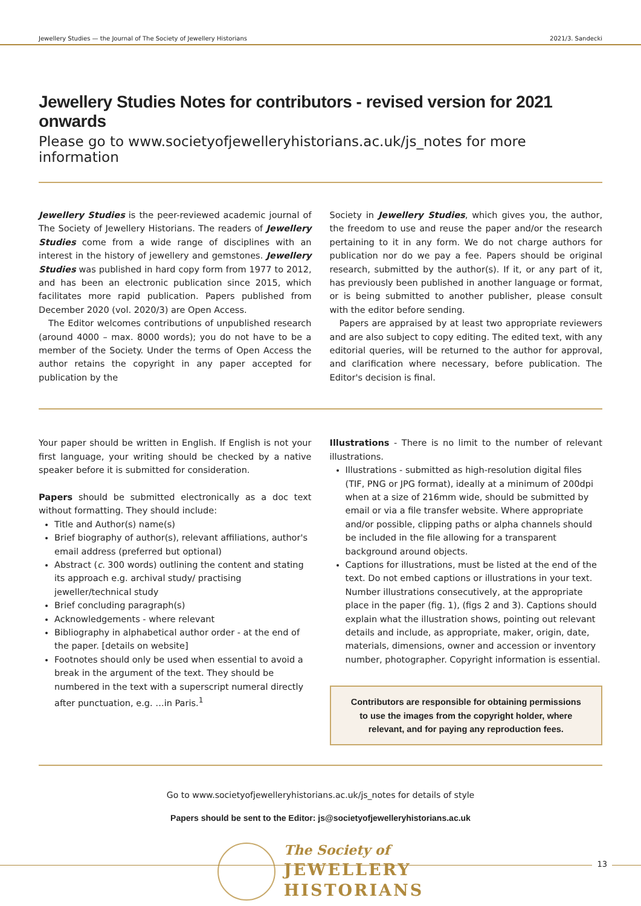Jewellery Studies — the Journal of The Society of Jewellery Historians 2021/3. Sandecki
Jewellery Studies Notes for contributors - revised version for 2021 onwards
Please go to www.societyofjewelleryhistorians.ac.uk/js_notes for more information
Jewellery Studies is the peer-reviewed academic journal of The Society of Jewellery Historians. The readers of Jewellery Studies come from a wide range of disciplines with an interest in the history of jewellery and gemstones. Jewellery Studies was published in hard copy form from 1977 to 2012, and has been an electronic publication since 2015, which facilitates more rapid publication. Papers published from December 2020 (vol. 2020/3) are Open Access.
The Editor welcomes contributions of unpublished research (around 4000 – max. 8000 words); you do not have to be a member of the Society. Under the terms of Open Access the author retains the copyright in any paper accepted for publication by the
Society in Jewellery Studies, which gives you, the author, the freedom to use and reuse the paper and/or the research pertaining to it in any form. We do not charge authors for publication nor do we pay a fee. Papers should be original research, submitted by the author(s). If it, or any part of it, has previously been published in another language or format, or is being submitted to another publisher, please consult with the editor before sending.
Papers are appraised by at least two appropriate reviewers and are also subject to copy editing. The edited text, with any editorial queries, will be returned to the author for approval, and clarification where necessary, before publication. The Editor's decision is final.
Your paper should be written in English. If English is not your first language, your writing should be checked by a native speaker before it is submitted for consideration.
Papers should be submitted electronically as a doc text without formatting. They should include:
Title and Author(s) name(s)
Brief biography of author(s), relevant affiliations, author's email address (preferred but optional)
Abstract (c. 300 words) outlining the content and stating its approach e.g. archival study/ practising jeweller/technical study
Brief concluding paragraph(s)
Acknowledgements - where relevant
Bibliography in alphabetical author order - at the end of the paper. [details on website]
Footnotes should only be used when essential to avoid a break in the argument of the text. They should be numbered in the text with a superscript numeral directly after punctuation, e.g. …in Paris.<sup>1</sup>
Illustrations - There is no limit to the number of relevant illustrations.
Illustrations - submitted as high-resolution digital files (TIF, PNG or JPG format), ideally at a minimum of 200dpi when at a size of 216mm wide, should be submitted by email or via a file transfer website. Where appropriate and/or possible, clipping paths or alpha channels should be included in the file allowing for a transparent background around objects.
Captions for illustrations, must be listed at the end of the text. Do not embed captions or illustrations in your text. Number illustrations consecutively, at the appropriate place in the paper (fig. 1), (figs 2 and 3). Captions should explain what the illustration shows, pointing out relevant details and include, as appropriate, maker, origin, date, materials, dimensions, owner and accession or inventory number, photographer. Copyright information is essential.
Contributors are responsible for obtaining permissions to use the images from the copyright holder, where relevant, and for paying any reproduction fees.
Go to www.societyofjewelleryhistorians.ac.uk/js_notes for details of style
Papers should be sent to the Editor: js@societyofjewelleryhistorians.ac.uk
The Society of
JEWELLERY
HISTORIANS
13